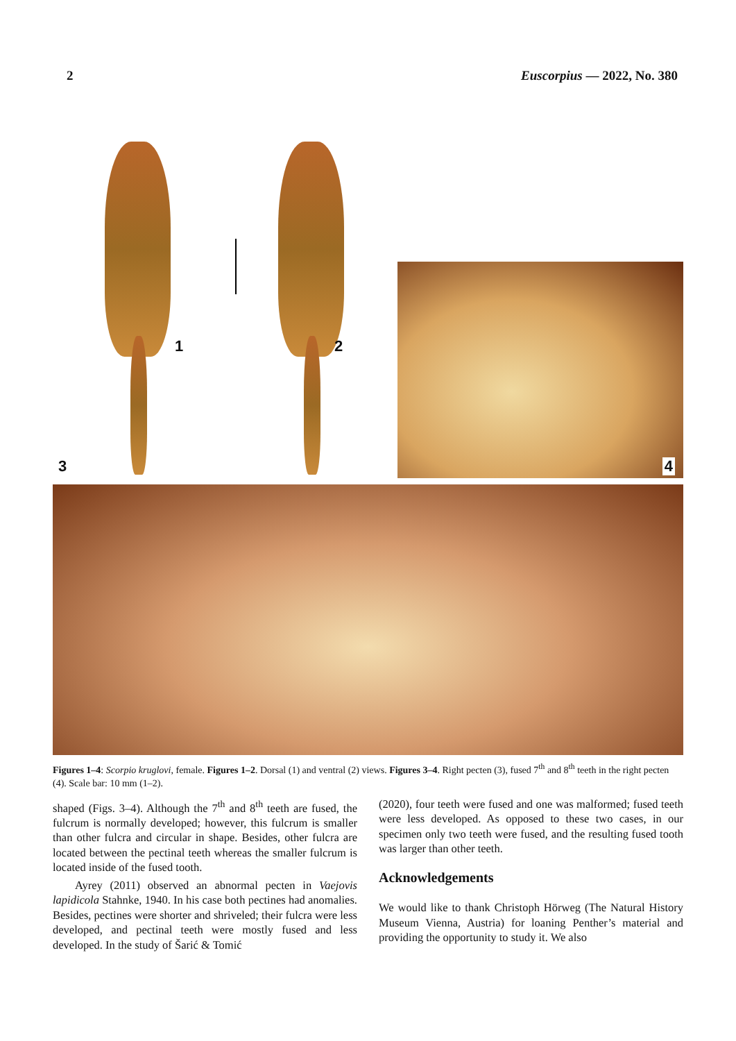2 Euscorpius — 2022, No. 380
1 2
3
4
Figures 1–4: Scorpio kruglovi, female. Figures 1–2. Dorsal (1) and ventral (2) views. Figures 3–4. Right pecten (3), fused 7<sup>th</sup> and 8<sup>th</sup> teeth in the right pecten (4). Scale bar: 10 mm (1–2).
shaped (Figs. 3–4). Although the 7<sup>th</sup> and 8<sup>th</sup> teeth are fused, the fulcrum is normally developed; however, this fulcrum is smaller than other fulcra and circular in shape. Besides, other fulcra are located between the pectinal teeth whereas the smaller fulcrum is located inside of the fused tooth.
Ayrey (2011) observed an abnormal pecten in Vaejovis lapidicola Stahnke, 1940. In his case both pectines had anomalies. Besides, pectines were shorter and shriveled; their fulcra were less developed, and pectinal teeth were mostly fused and less developed. In the study of Šarić & Tomić
(2020), four teeth were fused and one was malformed; fused teeth were less developed. As opposed to these two cases, in our specimen only two teeth were fused, and the resulting fused tooth was larger than other teeth.
Acknowledgements
We would like to thank Christoph Hörweg (The Natural History Museum Vienna, Austria) for loaning Penther’s material and providing the opportunity to study it. We also